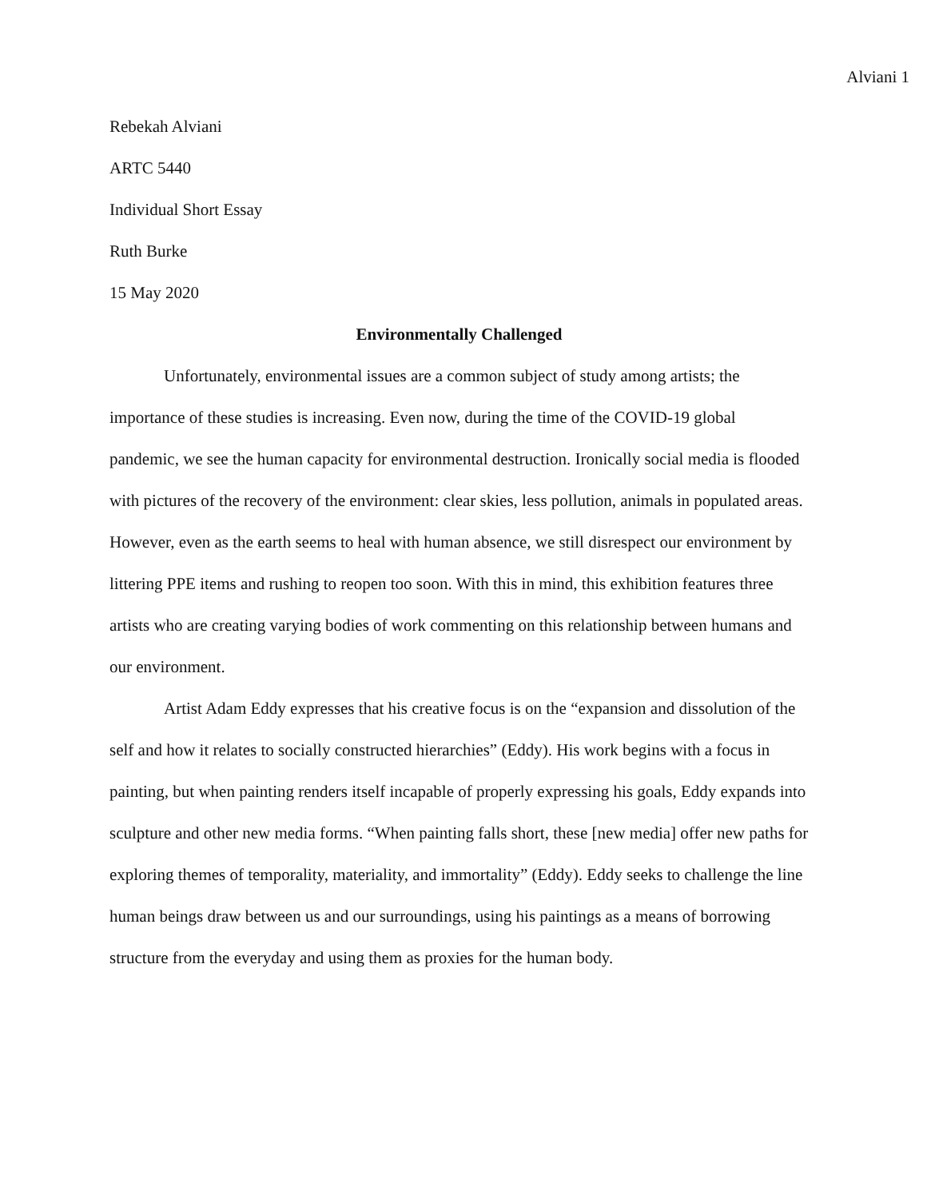Alviani 1
Rebekah Alviani
ARTC 5440
Individual Short Essay
Ruth Burke
15 May 2020
Environmentally Challenged
Unfortunately, environmental issues are a common subject of study among artists; the importance of these studies is increasing. Even now, during the time of the COVID-19 global pandemic, we see the human capacity for environmental destruction. Ironically social media is flooded with pictures of the recovery of the environment: clear skies, less pollution, animals in populated areas. However, even as the earth seems to heal with human absence, we still disrespect our environment by littering PPE items and rushing to reopen too soon. With this in mind, this exhibition features three artists who are creating varying bodies of work commenting on this relationship between humans and our environment.
Artist Adam Eddy expresses that his creative focus is on the “expansion and dissolution of the self and how it relates to socially constructed hierarchies” (Eddy). His work begins with a focus in painting, but when painting renders itself incapable of properly expressing his goals, Eddy expands into sculpture and other new media forms. “When painting falls short, these [new media] offer new paths for exploring themes of temporality, materiality, and immortality” (Eddy). Eddy seeks to challenge the line human beings draw between us and our surroundings, using his paintings as a means of borrowing structure from the everyday and using them as proxies for the human body.